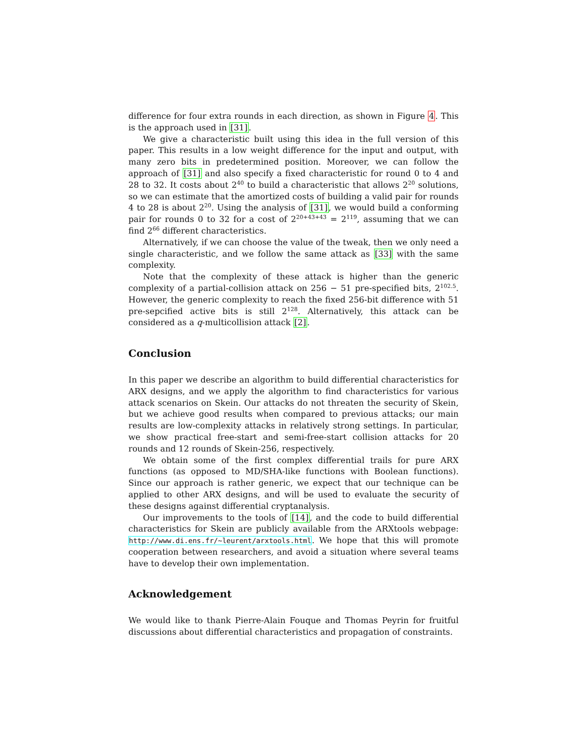difference for four extra rounds in each direction, as shown in Figure 4. This is the approach used in [31].
We give a characteristic built using this idea in the full version of this paper. This results in a low weight difference for the input and output, with many zero bits in predetermined position. Moreover, we can follow the approach of [31] and also specify a fixed characteristic for round 0 to 4 and 28 to 32. It costs about 2<sup>40</sup> to build a characteristic that allows 2<sup>20</sup> solutions, so we can estimate that the amortized costs of building a valid pair for rounds 4 to 28 is about 2<sup>20</sup>. Using the analysis of [31], we would build a conforming pair for rounds 0 to 32 for a cost of 2<sup>20+43+43</sup> = 2<sup>119</sup>, assuming that we can find 2<sup>66</sup> different characteristics.
Alternatively, if we can choose the value of the tweak, then we only need a single characteristic, and we follow the same attack as [33] with the same complexity.
Note that the complexity of these attack is higher than the generic complexity of a partial-collision attack on 256 − 51 pre-specified bits, 2<sup>102.5</sup>. However, the generic complexity to reach the fixed 256-bit difference with 51 pre-sepcified active bits is still 2<sup>128</sup>. Alternatively, this attack can be considered as a q-multicollision attack [2].
Conclusion
In this paper we describe an algorithm to build differential characteristics for ARX designs, and we apply the algorithm to find characteristics for various attack scenarios on Skein. Our attacks do not threaten the security of Skein, but we achieve good results when compared to previous attacks; our main results are low-complexity attacks in relatively strong settings. In particular, we show practical free-start and semi-free-start collision attacks for 20 rounds and 12 rounds of Skein-256, respectively.
We obtain some of the first complex differential trails for pure ARX functions (as opposed to MD/SHA-like functions with Boolean functions). Since our approach is rather generic, we expect that our technique can be applied to other ARX designs, and will be used to evaluate the security of these designs against differential cryptanalysis.
Our improvements to the tools of [14], and the code to build differential characteristics for Skein are publicly available from the ARXtools webpage: http://www.di.ens.fr/~leurent/arxtools.html. We hope that this will promote cooperation between researchers, and avoid a situation where several teams have to develop their own implementation.
Acknowledgement
We would like to thank Pierre-Alain Fouque and Thomas Peyrin for fruitful discussions about differential characteristics and propagation of constraints.